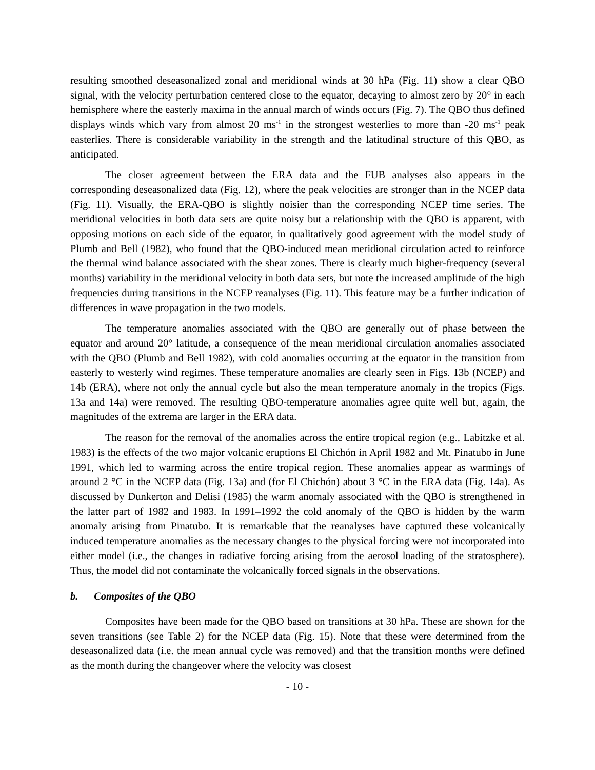resulting smoothed deseasonalized zonal and meridional winds at 30 hPa (Fig. 11) show a clear QBO signal, with the velocity perturbation centered close to the equator, decaying to almost zero by 20° in each hemisphere where the easterly maxima in the annual march of winds occurs (Fig. 7). The QBO thus defined displays winds which vary from almost 20 ms<sup>-1</sup> in the strongest westerlies to more than -20 ms<sup>-1</sup> peak easterlies. There is considerable variability in the strength and the latitudinal structure of this QBO, as anticipated.
The closer agreement between the ERA data and the FUB analyses also appears in the corresponding deseasonalized data (Fig. 12), where the peak velocities are stronger than in the NCEP data (Fig. 11). Visually, the ERA-QBO is slightly noisier than the corresponding NCEP time series. The meridional velocities in both data sets are quite noisy but a relationship with the QBO is apparent, with opposing motions on each side of the equator, in qualitatively good agreement with the model study of Plumb and Bell (1982), who found that the QBO-induced mean meridional circulation acted to reinforce the thermal wind balance associated with the shear zones. There is clearly much higher-frequency (several months) variability in the meridional velocity in both data sets, but note the increased amplitude of the high frequencies during transitions in the NCEP reanalyses (Fig. 11). This feature may be a further indication of differences in wave propagation in the two models.
The temperature anomalies associated with the QBO are generally out of phase between the equator and around 20° latitude, a consequence of the mean meridional circulation anomalies associated with the QBO (Plumb and Bell 1982), with cold anomalies occurring at the equator in the transition from easterly to westerly wind regimes. These temperature anomalies are clearly seen in Figs. 13b (NCEP) and 14b (ERA), where not only the annual cycle but also the mean temperature anomaly in the tropics (Figs. 13a and 14a) were removed. The resulting QBO-temperature anomalies agree quite well but, again, the magnitudes of the extrema are larger in the ERA data.
The reason for the removal of the anomalies across the entire tropical region (e.g., Labitzke et al. 1983) is the effects of the two major volcanic eruptions El Chichón in April 1982 and Mt. Pinatubo in June 1991, which led to warming across the entire tropical region. These anomalies appear as warmings of around 2 °C in the NCEP data (Fig. 13a) and (for El Chichón) about 3 °C in the ERA data (Fig. 14a). As discussed by Dunkerton and Delisi (1985) the warm anomaly associated with the QBO is strengthened in the latter part of 1982 and 1983. In 1991–1992 the cold anomaly of the QBO is hidden by the warm anomaly arising from Pinatubo. It is remarkable that the reanalyses have captured these volcanically induced temperature anomalies as the necessary changes to the physical forcing were not incorporated into either model (i.e., the changes in radiative forcing arising from the aerosol loading of the stratosphere). Thus, the model did not contaminate the volcanically forced signals in the observations.
b. Composites of the QBO
Composites have been made for the QBO based on transitions at 30 hPa. These are shown for the seven transitions (see Table 2) for the NCEP data (Fig. 15). Note that these were determined from the deseasonalized data (i.e. the mean annual cycle was removed) and that the transition months were defined as the month during the changeover where the velocity was closest
- 10 -